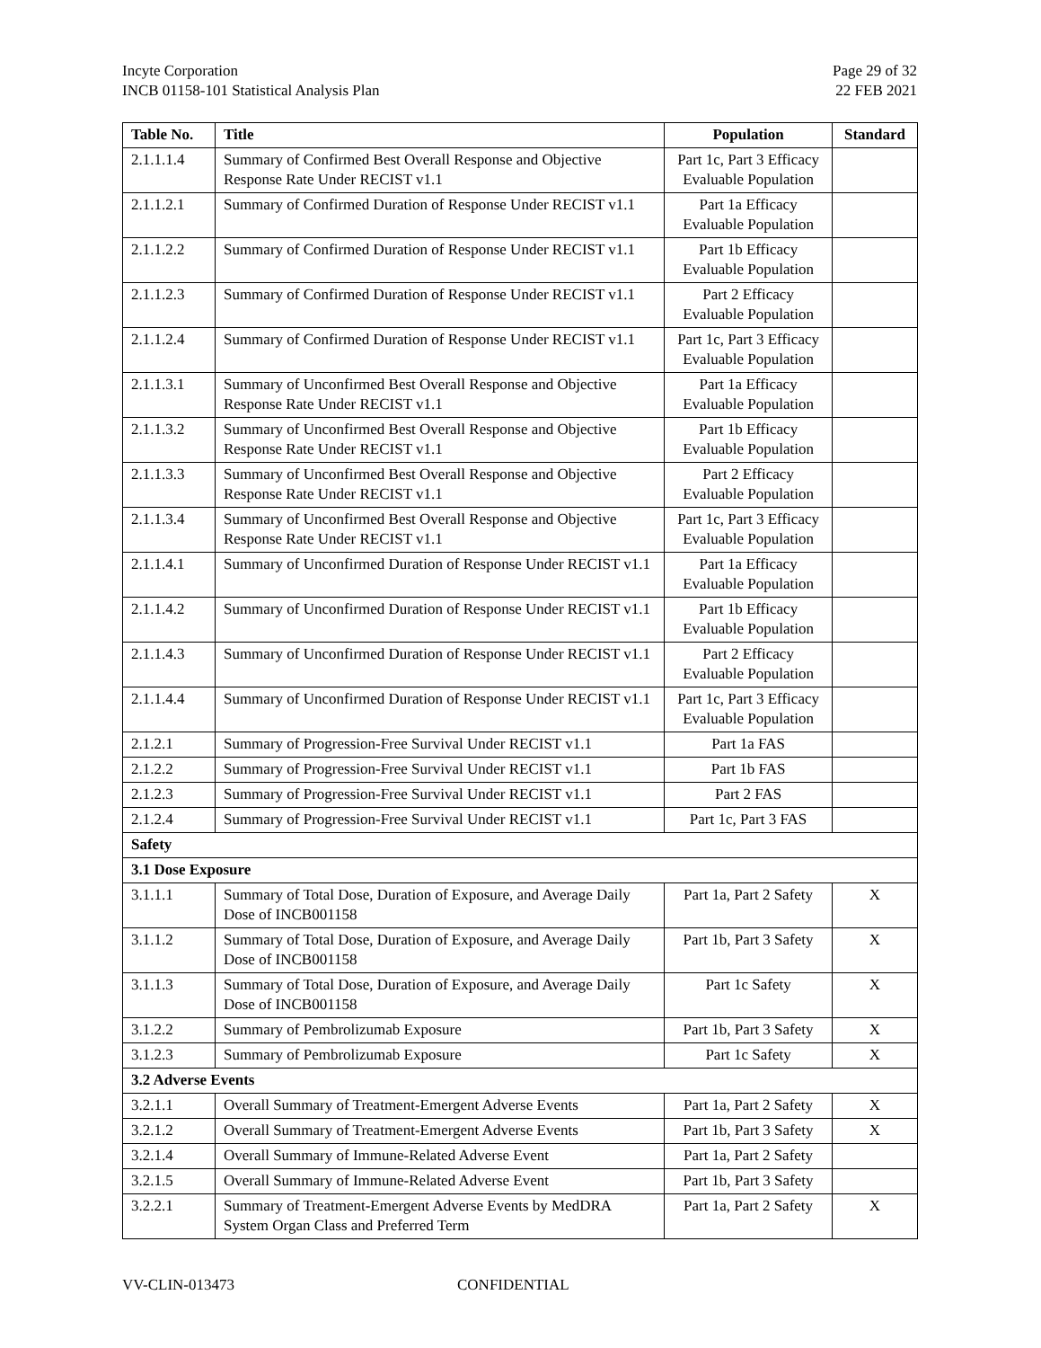Incyte Corporation
INCB 01158-101 Statistical Analysis Plan
Page 29 of 32
22 FEB 2021
| Table No. | Title | Population | Standard |
| --- | --- | --- | --- |
| 2.1.1.1.4 | Summary of Confirmed Best Overall Response and Objective Response Rate Under RECIST v1.1 | Part 1c, Part 3 Efficacy Evaluable Population | |
| 2.1.1.2.1 | Summary of Confirmed Duration of Response Under RECIST v1.1 | Part 1a Efficacy Evaluable Population | |
| 2.1.1.2.2 | Summary of Confirmed Duration of Response Under RECIST v1.1 | Part 1b Efficacy Evaluable Population | |
| 2.1.1.2.3 | Summary of Confirmed Duration of Response Under RECIST v1.1 | Part 2 Efficacy Evaluable Population | |
| 2.1.1.2.4 | Summary of Confirmed Duration of Response Under RECIST v1.1 | Part 1c, Part 3 Efficacy Evaluable Population | |
| 2.1.1.3.1 | Summary of Unconfirmed Best Overall Response and Objective Response Rate Under RECIST v1.1 | Part 1a Efficacy Evaluable Population | |
| 2.1.1.3.2 | Summary of Unconfirmed Best Overall Response and Objective Response Rate Under RECIST v1.1 | Part 1b Efficacy Evaluable Population | |
| 2.1.1.3.3 | Summary of Unconfirmed Best Overall Response and Objective Response Rate Under RECIST v1.1 | Part 2 Efficacy Evaluable Population | |
| 2.1.1.3.4 | Summary of Unconfirmed Best Overall Response and Objective Response Rate Under RECIST v1.1 | Part 1c, Part 3 Efficacy Evaluable Population | |
| 2.1.1.4.1 | Summary of Unconfirmed Duration of Response Under RECIST v1.1 | Part 1a Efficacy Evaluable Population | |
| 2.1.1.4.2 | Summary of Unconfirmed Duration of Response Under RECIST v1.1 | Part 1b Efficacy Evaluable Population | |
| 2.1.1.4.3 | Summary of Unconfirmed Duration of Response Under RECIST v1.1 | Part 2 Efficacy Evaluable Population | |
| 2.1.1.4.4 | Summary of Unconfirmed Duration of Response Under RECIST v1.1 | Part 1c, Part 3 Efficacy Evaluable Population | |
| 2.1.2.1 | Summary of Progression-Free Survival Under RECIST v1.1 | Part 1a FAS | |
| 2.1.2.2 | Summary of Progression-Free Survival Under RECIST v1.1 | Part 1b FAS | |
| 2.1.2.3 | Summary of Progression-Free Survival Under RECIST v1.1 | Part 2 FAS | |
| 2.1.2.4 | Summary of Progression-Free Survival Under RECIST v1.1 | Part 1c, Part 3 FAS | |
| Safety | | | |
| 3.1 Dose Exposure | | | |
| 3.1.1.1 | Summary of Total Dose, Duration of Exposure, and Average Daily Dose of INCB001158 | Part 1a, Part 2 Safety | X |
| 3.1.1.2 | Summary of Total Dose, Duration of Exposure, and Average Daily Dose of INCB001158 | Part 1b, Part 3 Safety | X |
| 3.1.1.3 | Summary of Total Dose, Duration of Exposure, and Average Daily Dose of INCB001158 | Part 1c Safety | X |
| 3.1.2.2 | Summary of Pembrolizumab Exposure | Part 1b, Part 3 Safety | X |
| 3.1.2.3 | Summary of Pembrolizumab Exposure | Part 1c Safety | X |
| 3.2 Adverse Events | | | |
| 3.2.1.1 | Overall Summary of Treatment-Emergent Adverse Events | Part 1a, Part 2 Safety | X |
| 3.2.1.2 | Overall Summary of Treatment-Emergent Adverse Events | Part 1b, Part 3 Safety | X |
| 3.2.1.4 | Overall Summary of Immune-Related Adverse Event | Part 1a, Part 2 Safety | |
| 3.2.1.5 | Overall Summary of Immune-Related Adverse Event | Part 1b, Part 3 Safety | |
| 3.2.2.1 | Summary of Treatment-Emergent Adverse Events by MedDRA System Organ Class and Preferred Term | Part 1a, Part 2 Safety | X |
VV-CLIN-013473 CONFIDENTIAL